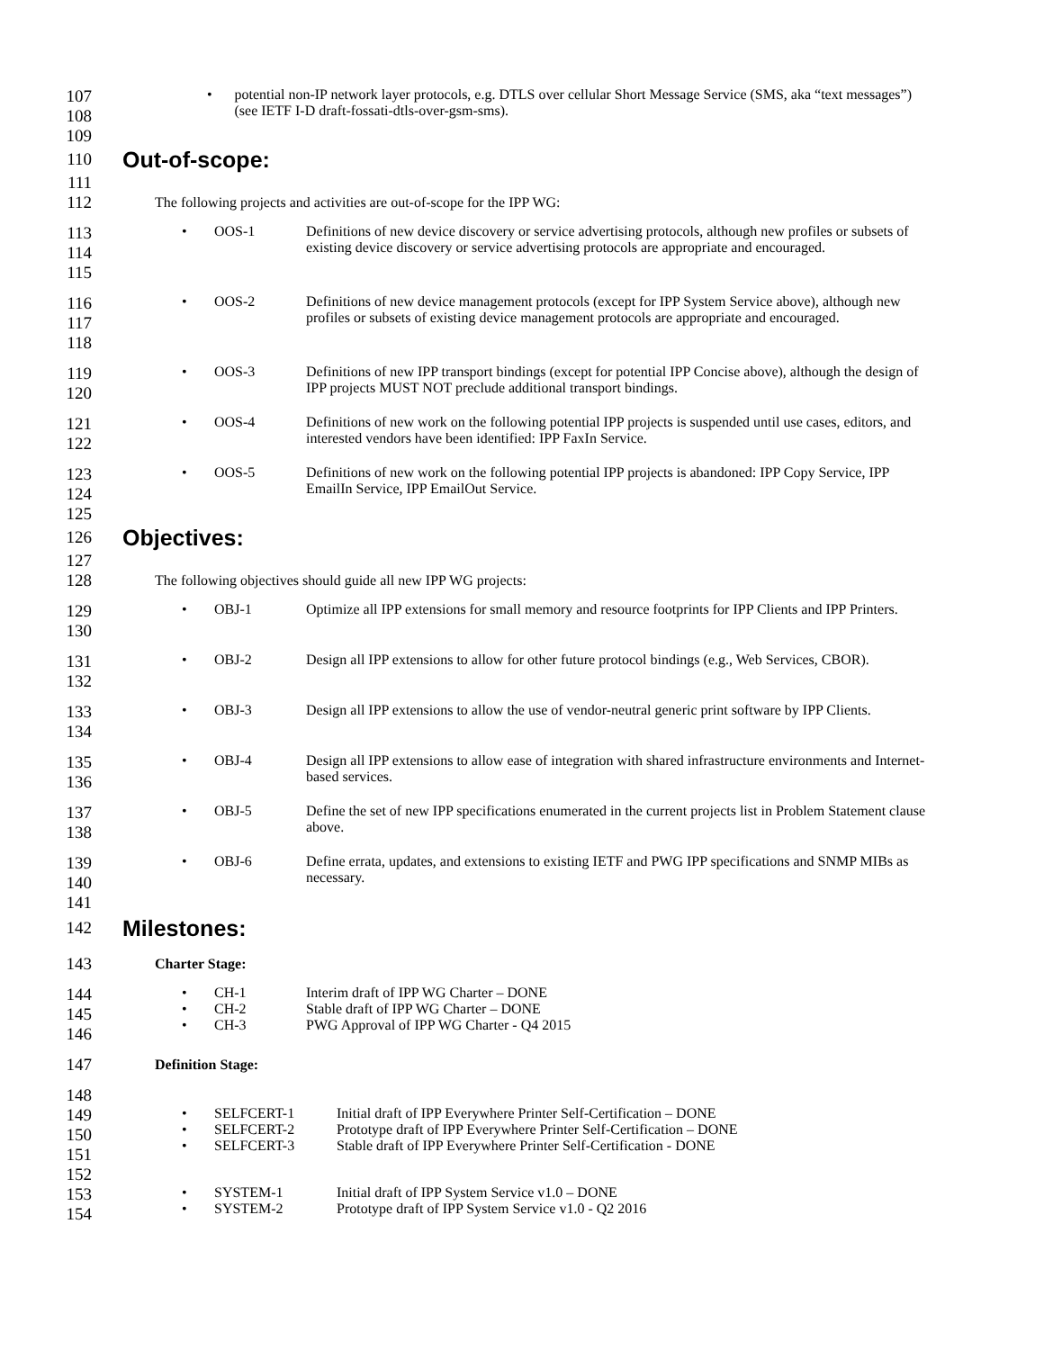107
108
• potential non-IP network layer protocols, e.g. DTLS over cellular Short Message Service (SMS, aka “text messages”) (see IETF I-D draft-fossati-dtls-over-gsm-sms).
109
110
Out-of-scope:
111
112
The following projects and activities are out-of-scope for the IPP WG:
113
114
115
• OOS-1 Definitions of new device discovery or service advertising protocols, although new profiles or subsets of existing device discovery or service advertising protocols are appropriate and encouraged.
116
117
118
• OOS-2 Definitions of new device management protocols (except for IPP System Service above), although new profiles or subsets of existing device management protocols are appropriate and encouraged.
119
120
• OOS-3 Definitions of new IPP transport bindings (except for potential IPP Concise above), although the design of IPP projects MUST NOT preclude additional transport bindings.
121
122
• OOS-4 Definitions of new work on the following potential IPP projects is suspended until use cases, editors, and interested vendors have been identified: IPP FaxIn Service.
123
124
• OOS-5 Definitions of new work on the following potential IPP projects is abandoned: IPP Copy Service, IPP EmailIn Service, IPP EmailOut Service.
125
126
Objectives:
127
128
The following objectives should guide all new IPP WG projects:
129
130
• OBJ-1 Optimize all IPP extensions for small memory and resource footprints for IPP Clients and IPP Printers.
131
132
• OBJ-2 Design all IPP extensions to allow for other future protocol bindings (e.g., Web Services, CBOR).
133
134
• OBJ-3 Design all IPP extensions to allow the use of vendor-neutral generic print software by IPP Clients.
135
136
• OBJ-4 Design all IPP extensions to allow ease of integration with shared infrastructure environments and Internet-based services.
137
138
• OBJ-5 Define the set of new IPP specifications enumerated in the current projects list in Problem Statement clause above.
139
140
• OBJ-6 Define errata, updates, and extensions to existing IETF and PWG IPP specifications and SNMP MIBs as necessary.
141
142
Milestones:
143
Charter Stage:
144
145
146
•
•
•
CH-1
CH-2
CH-3
Interim draft of IPP WG Charter – DONE
Stable draft of IPP WG Charter – DONE
PWG Approval of IPP WG Charter - Q4 2015
147
Definition Stage:
148
149
150
151
•
•
•
SELFCERT-1
SELFCERT-2
SELFCERT-3
Initial draft of IPP Everywhere Printer Self-Certification – DONE
Prototype draft of IPP Everywhere Printer Self-Certification – DONE
Stable draft of IPP Everywhere Printer Self-Certification - DONE
152
153
154
•
•
SYSTEM-1
SYSTEM-2
Initial draft of IPP System Service v1.0 – DONE
Prototype draft of IPP System Service v1.0 - Q2 2016